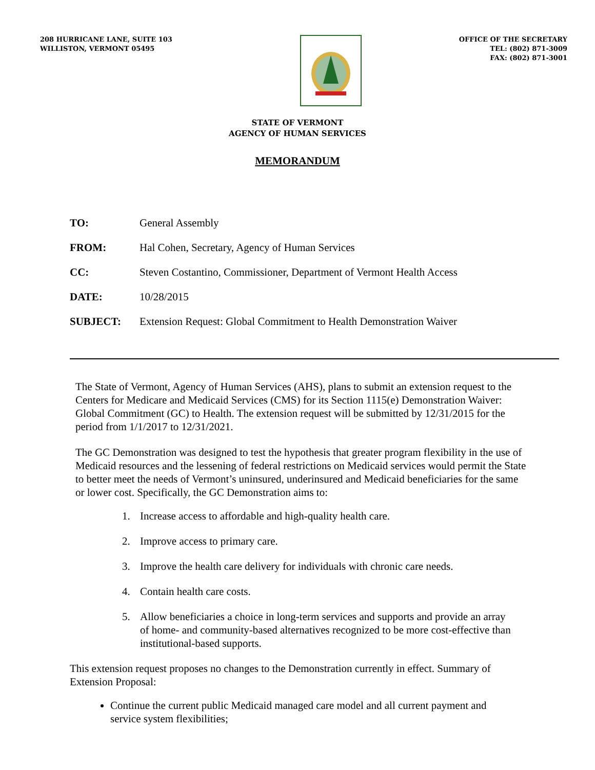208 HURRICANE LANE, SUITE 103
WILLISTON, VERMONT 05495
OFFICE OF THE SECRETARY
TEL: (802) 871-3009
FAX: (802) 871-3001
STATE OF VERMONT
AGENCY OF HUMAN SERVICES
MEMORANDUM
| TO: | General Assembly |
| FROM: | Hal Cohen, Secretary, Agency of Human Services |
| CC: | Steven Costantino, Commissioner, Department of Vermont Health Access |
| DATE: | 10/28/2015 |
| SUBJECT: | Extension Request: Global Commitment to Health Demonstration Waiver |
The State of Vermont, Agency of Human Services (AHS), plans to submit an extension request to the Centers for Medicare and Medicaid Services (CMS) for its Section 1115(e) Demonstration Waiver: Global Commitment (GC) to Health. The extension request will be submitted by 12/31/2015 for the period from 1/1/2017 to 12/31/2021.
The GC Demonstration was designed to test the hypothesis that greater program flexibility in the use of Medicaid resources and the lessening of federal restrictions on Medicaid services would permit the State to better meet the needs of Vermont’s uninsured, underinsured and Medicaid beneficiaries for the same or lower cost. Specifically, the GC Demonstration aims to:
1. Increase access to affordable and high-quality health care.
2. Improve access to primary care.
3. Improve the health care delivery for individuals with chronic care needs.
4. Contain health care costs.
5. Allow beneficiaries a choice in long-term services and supports and provide an array of home- and community-based alternatives recognized to be more cost-effective than institutional-based supports.
This extension request proposes no changes to the Demonstration currently in effect. Summary of Extension Proposal:
Continue the current public Medicaid managed care model and all current payment and service system flexibilities;